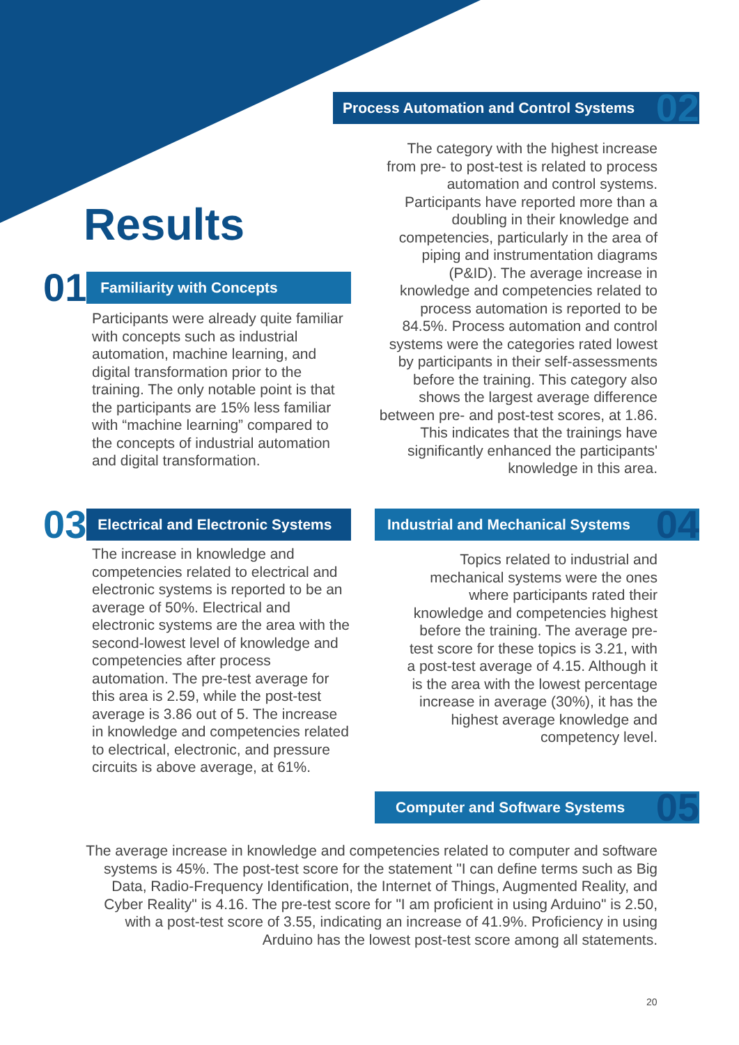Process Automation and Control Systems 02
The category with the highest increase from pre- to post-test is related to process automation and control systems. Participants have reported more than a doubling in their knowledge and competencies, particularly in the area of piping and instrumentation diagrams (P&ID). The average increase in knowledge and competencies related to process automation is reported to be 84.5%. Process automation and control systems were the categories rated lowest by participants in their self-assessments before the training. This category also shows the largest average difference between pre- and post-test scores, at 1.86. This indicates that the trainings have significantly enhanced the participants' knowledge in this area.
Results
01 Familiarity with Concepts
Participants were already quite familiar with concepts such as industrial automation, machine learning, and digital transformation prior to the training. The only notable point is that the participants are 15% less familiar with “machine learning” compared to the concepts of industrial automation and digital transformation.
03 Electrical and Electronic Systems
The increase in knowledge and competencies related to electrical and electronic systems is reported to be an average of 50%. Electrical and electronic systems are the area with the second-lowest level of knowledge and competencies after process automation. The pre-test average for this area is 2.59, while the post-test average is 3.86 out of 5. The increase in knowledge and competencies related to electrical, electronic, and pressure circuits is above average, at 61%.
Industrial and Mechanical Systems 04
Topics related to industrial and mechanical systems were the ones where participants rated their knowledge and competencies highest before the training. The average pre-test score for these topics is 3.21, with a post-test average of 4.15. Although it is the area with the lowest percentage increase in average (30%), it has the highest average knowledge and competency level.
Computer and Software Systems 05
The average increase in knowledge and competencies related to computer and software systems is 45%. The post-test score for the statement "I can define terms such as Big Data, Radio-Frequency Identification, the Internet of Things, Augmented Reality, and Cyber Reality" is 4.16. The pre-test score for "I am proficient in using Arduino" is 2.50, with a post-test score of 3.55, indicating an increase of 41.9%. Proficiency in using Arduino has the lowest post-test score among all statements.
20